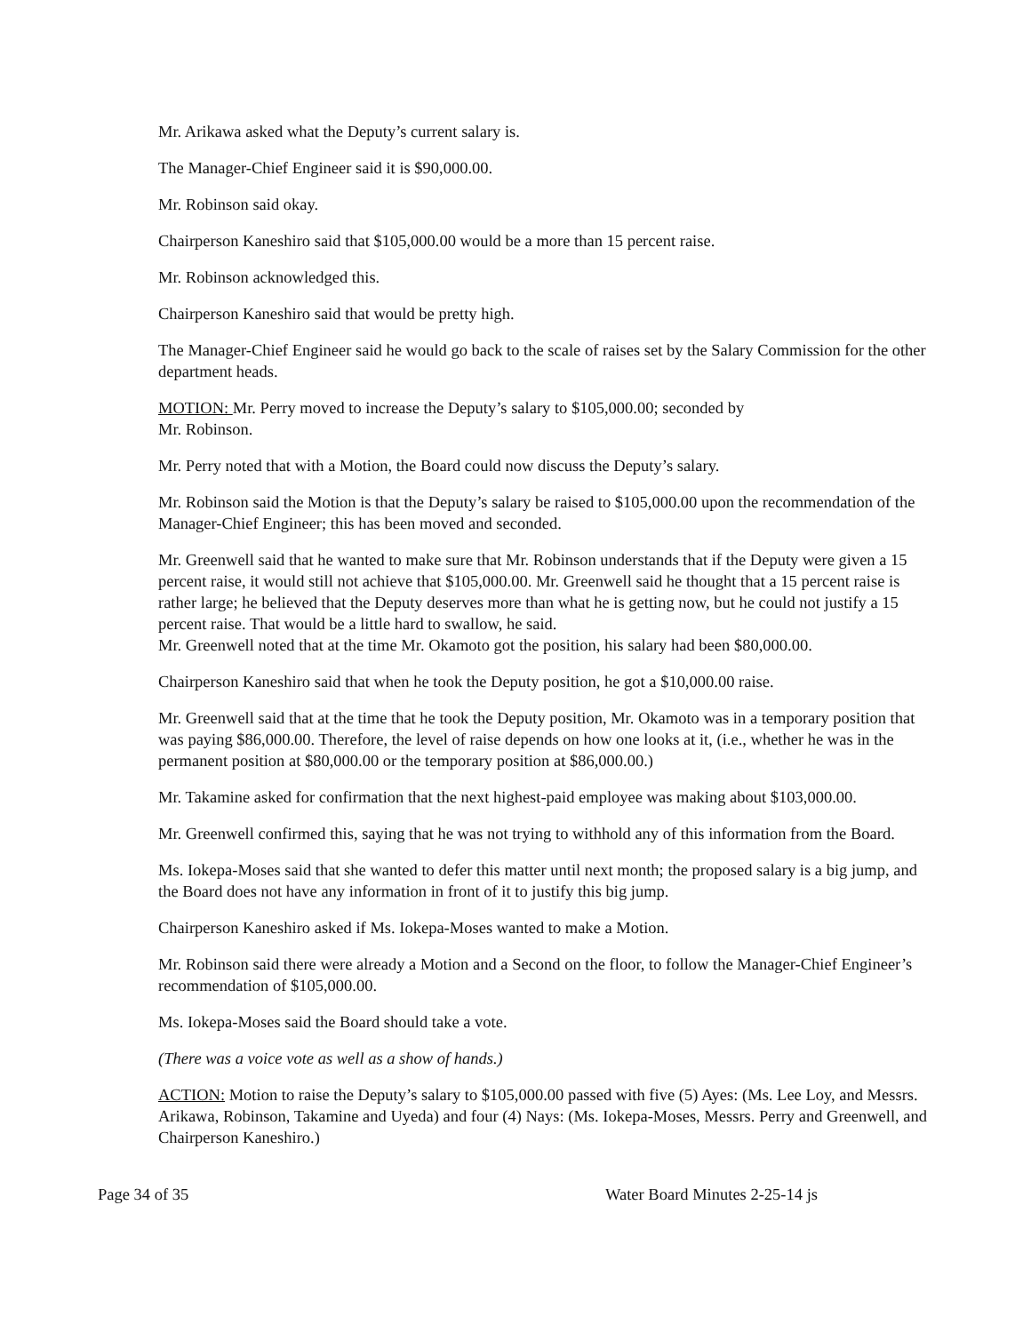Mr. Arikawa asked what the Deputy’s current salary is.
The Manager-Chief Engineer said it is $90,000.00.
Mr. Robinson said okay.
Chairperson Kaneshiro said that $105,000.00 would be a more than 15 percent raise.
Mr. Robinson acknowledged this.
Chairperson Kaneshiro said that would be pretty high.
The Manager-Chief Engineer said he would go back to the scale of raises set by the Salary Commission for the other department heads.
MOTION: Mr. Perry moved to increase the Deputy’s salary to $105,000.00; seconded by
Mr. Robinson.
Mr. Perry noted that with a Motion, the Board could now discuss the Deputy’s salary.
Mr. Robinson said the Motion is that the Deputy’s salary be raised to $105,000.00 upon the recommendation of the Manager-Chief Engineer; this has been moved and seconded.
Mr. Greenwell said that he wanted to make sure that Mr. Robinson understands that if the Deputy were given a 15 percent raise, it would still not achieve that $105,000.00. Mr. Greenwell said he thought that a 15 percent raise is rather large; he believed that the Deputy deserves more than what he is getting now, but he could not justify a 15 percent raise. That would be a little hard to swallow, he said.
Mr. Greenwell noted that at the time Mr. Okamoto got the position, his salary had been $80,000.00.
Chairperson Kaneshiro said that when he took the Deputy position, he got a $10,000.00 raise.
Mr. Greenwell said that at the time that he took the Deputy position, Mr. Okamoto was in a temporary position that was paying $86,000.00. Therefore, the level of raise depends on how one looks at it, (i.e., whether he was in the permanent position at $80,000.00 or the temporary position at $86,000.00.)
Mr. Takamine asked for confirmation that the next highest-paid employee was making about $103,000.00.
Mr. Greenwell confirmed this, saying that he was not trying to withhold any of this information from the Board.
Ms. Iokepa-Moses said that she wanted to defer this matter until next month; the proposed salary is a big jump, and the Board does not have any information in front of it to justify this big jump.
Chairperson Kaneshiro asked if Ms. Iokepa-Moses wanted to make a Motion.
Mr. Robinson said there were already a Motion and a Second on the floor, to follow the Manager-Chief Engineer’s recommendation of $105,000.00.
Ms. Iokepa-Moses said the Board should take a vote.
(There was a voice vote as well as a show of hands.)
ACTION: Motion to raise the Deputy’s salary to $105,000.00 passed with five (5) Ayes: (Ms. Lee Loy, and Messrs. Arikawa, Robinson, Takamine and Uyeda) and four (4) Nays: (Ms. Iokepa-Moses, Messrs. Perry and Greenwell, and Chairperson Kaneshiro.)
Page 34 of 35 Water Board Minutes 2-25-14 js